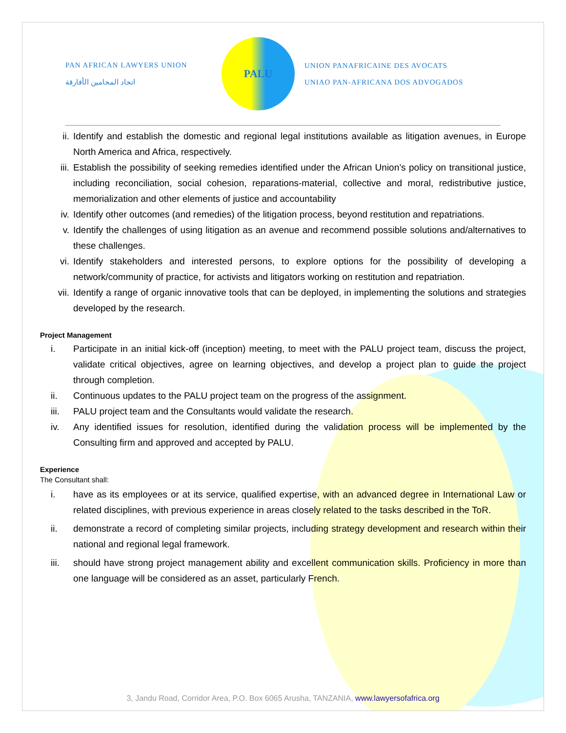PAN AFRICAN LAWYERS UNION
اتحاد المحامين الأفارقة
PALU
UNION PANAFRICAINE DES AVOCATS
UNIAO PAN-AFRICANA DOS ADVOGADOS
ii. Identify and establish the domestic and regional legal institutions available as litigation avenues, in Europe North America and Africa, respectively.
iii. Establish the possibility of seeking remedies identified under the African Union’s policy on transitional justice, including reconciliation, social cohesion, reparations-material, collective and moral, redistributive justice, memorialization and other elements of justice and accountability
iv. Identify other outcomes (and remedies) of the litigation process, beyond restitution and repatriations.
v. Identify the challenges of using litigation as an avenue and recommend possible solutions and/alternatives to these challenges.
vi. Identify stakeholders and interested persons, to explore options for the possibility of developing a network/community of practice, for activists and litigators working on restitution and repatriation.
vii. Identify a range of organic innovative tools that can be deployed, in implementing the solutions and strategies developed by the research.
Project Management
i. Participate in an initial kick-off (inception) meeting, to meet with the PALU project team, discuss the project, validate critical objectives, agree on learning objectives, and develop a project plan to guide the project through completion.
ii. Continuous updates to the PALU project team on the progress of the assignment.
iii. PALU project team and the Consultants would validate the research.
iv. Any identified issues for resolution, identified during the validation process will be implemented by the Consulting firm and approved and accepted by PALU.
Experience
The Consultant shall:
i. have as its employees or at its service, qualified expertise, with an advanced degree in International Law or related disciplines, with previous experience in areas closely related to the tasks described in the ToR.
ii. demonstrate a record of completing similar projects, including strategy development and research within their national and regional legal framework.
iii. should have strong project management ability and excellent communication skills. Proficiency in more than one language will be considered as an asset, particularly French.
3, Jandu Road, Corridor Area, P.O. Box 6065 Arusha, TANZANIA, www.lawyersofafrica.org